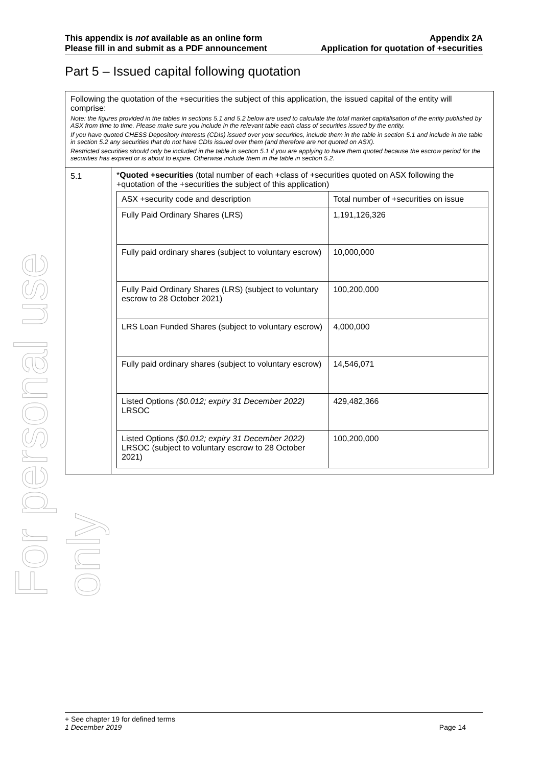For personal use only
This appendix is not available as an online form
Please fill in and submit as a PDF announcement
Appendix 2A
Application for quotation of +securities
Part 5 – Issued capital following quotation
Following the quotation of the +securities the subject of this application, the issued capital of the entity will comprise:
Note: the figures provided in the tables in sections 5.1 and 5.2 below are used to calculate the total market capitalisation of the entity published by ASX from time to time. Please make sure you include in the relevant table each class of securities issued by the entity.
If you have quoted CHESS Depository Interests (CDIs) issued over your securities, include them in the table in section 5.1 and include in the table in section 5.2 any securities that do not have CDIs issued over them (and therefore are not quoted on ASX).
Restricted securities should only be included in the table in section 5.1 if you are applying to have them quoted because the escrow period for the securities has expired or is about to expire. Otherwise include them in the table in section 5.2.
5.1
*Quoted +securities (total number of each +class of +securities quoted on ASX following the +quotation of the +securities the subject of this application)
| ASX +security code and description | Total number of +securities on issue |
| --- | --- |
| Fully Paid Ordinary Shares (LRS) | 1,191,126,326 |
| Fully paid ordinary shares (subject to voluntary escrow) | 10,000,000 |
| Fully Paid Ordinary Shares (LRS) (subject to voluntary escrow to 28 October 2021) | 100,200,000 |
| LRS Loan Funded Shares (subject to voluntary escrow) | 4,000,000 |
| Fully paid ordinary shares (subject to voluntary escrow) | 14,546,071 |
| Listed Options ($0.012; expiry 31 December 2022) LRSOC | 429,482,366 |
| Listed Options ($0.012; expiry 31 December 2022) LRSOC (subject to voluntary escrow to 28 October 2021) | 100,200,000 |
+ See chapter 19 for defined terms
1 December 2019 Page 14